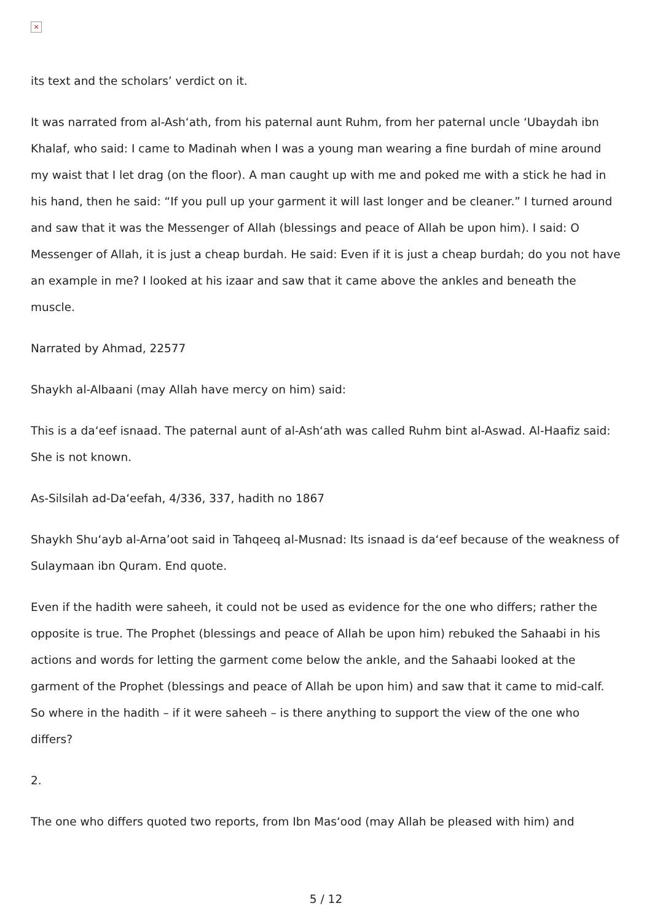×
its text and the scholars’ verdict on it.
It was narrated from al-Ash‘ath, from his paternal aunt Ruhm, from her paternal uncle ‘Ubaydah ibn Khalaf, who said: I came to Madinah when I was a young man wearing a fine burdah of mine around my waist that I let drag (on the floor). A man caught up with me and poked me with a stick he had in his hand, then he said: “If you pull up your garment it will last longer and be cleaner.” I turned around and saw that it was the Messenger of Allah (blessings and peace of Allah be upon him). I said: O Messenger of Allah, it is just a cheap burdah. He said: Even if it is just a cheap burdah; do you not have an example in me? I looked at his izaar and saw that it came above the ankles and beneath the muscle.
Narrated by Ahmad, 22577
Shaykh al-Albaani (may Allah have mercy on him) said:
This is a da‘eef isnaad. The paternal aunt of al-Ash‘ath was called Ruhm bint al-Aswad. Al-Haafiz said: She is not known.
As-Silsilah ad-Da‘eefah, 4/336, 337, hadith no 1867
Shaykh Shu‘ayb al-Arna’oot said in Tahqeeq al-Musnad: Its isnaad is da‘eef because of the weakness of Sulaymaan ibn Quram. End quote.
Even if the hadith were saheeh, it could not be used as evidence for the one who differs; rather the opposite is true. The Prophet (blessings and peace of Allah be upon him) rebuked the Sahaabi in his actions and words for letting the garment come below the ankle, and the Sahaabi looked at the garment of the Prophet (blessings and peace of Allah be upon him) and saw that it came to mid-calf. So where in the hadith – if it were saheeh – is there anything to support the view of the one who differs?
2.
The one who differs quoted two reports, from Ibn Mas‘ood (may Allah be pleased with him) and
5 / 12